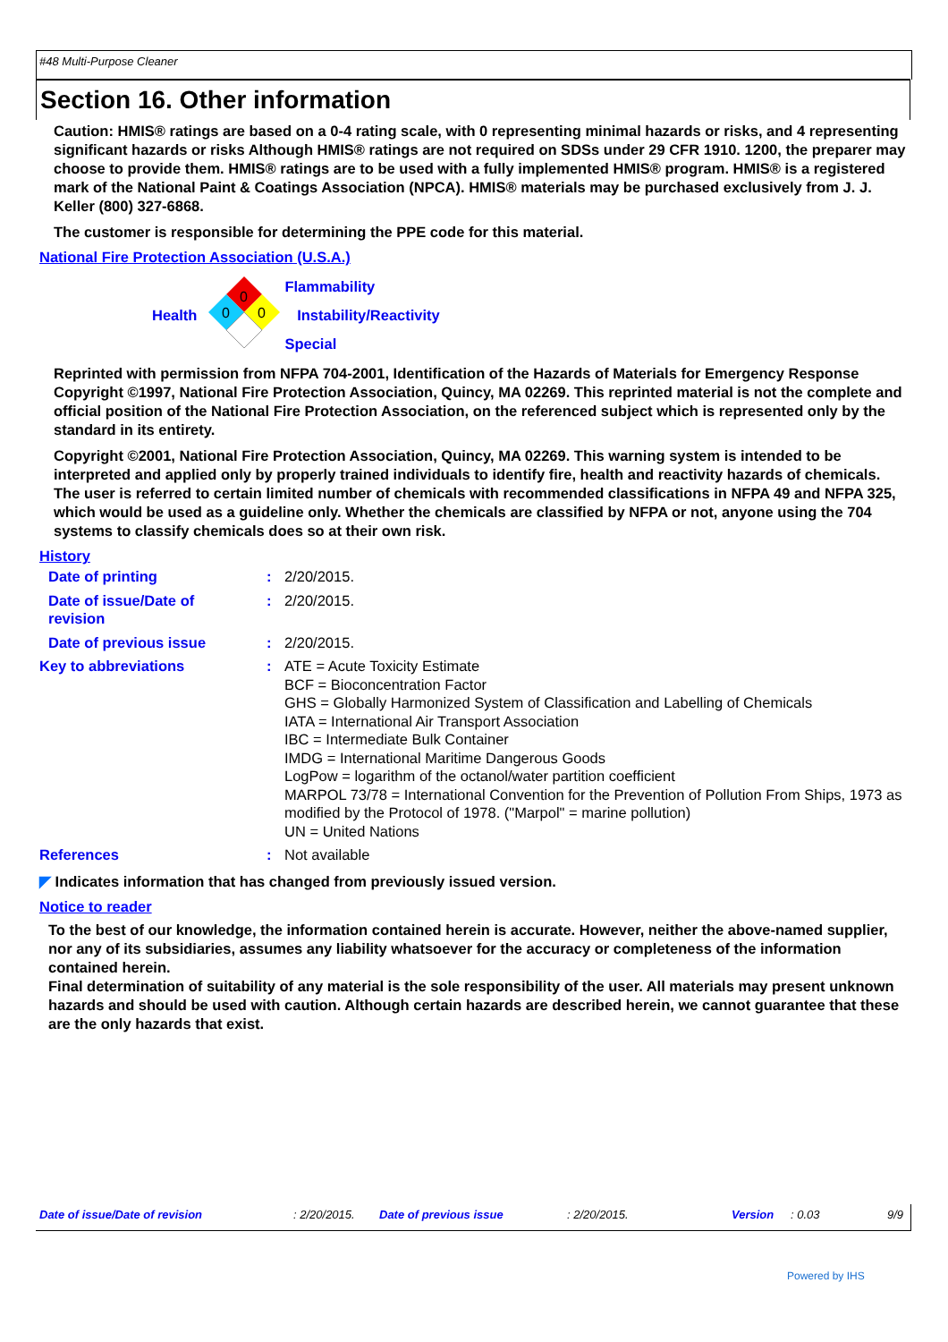#48 Multi-Purpose Cleaner
Section 16. Other information
Caution: HMIS® ratings are based on a 0-4 rating scale, with 0 representing minimal hazards or risks, and 4 representing significant hazards or risks Although HMIS® ratings are not required on SDSs under 29 CFR 1910. 1200, the preparer may choose to provide them. HMIS® ratings are to be used with a fully implemented HMIS® program. HMIS® is a registered mark of the National Paint & Coatings Association (NPCA). HMIS® materials may be purchased exclusively from J. J. Keller (800) 327-6868.
The customer is responsible for determining the PPE code for this material.
National Fire Protection Association (U.S.A.)
Health
0
0
0
Flammability
Instability/Reactivity
Special
Reprinted with permission from NFPA 704-2001, Identification of the Hazards of Materials for Emergency Response Copyright ©1997, National Fire Protection Association, Quincy, MA 02269. This reprinted material is not the complete and official position of the National Fire Protection Association, on the referenced subject which is represented only by the standard in its entirety.
Copyright ©2001, National Fire Protection Association, Quincy, MA 02269. This warning system is intended to be interpreted and applied only by properly trained individuals to identify fire, health and reactivity hazards of chemicals. The user is referred to certain limited number of chemicals with recommended classifications in NFPA 49 and NFPA 325, which would be used as a guideline only. Whether the chemicals are classified by NFPA or not, anyone using the 704 systems to classify chemicals does so at their own risk.
History
| Date of printing | : | 2/20/2015. |
| Date of issue/Date of revision | : | 2/20/2015. |
| Date of previous issue | : | 2/20/2015. |
| Key to abbreviations | : | ATE = Acute Toxicity Estimate BCF = Bioconcentration Factor GHS = Globally Harmonized System of Classification and Labelling of Chemicals IATA = International Air Transport Association IBC = Intermediate Bulk Container IMDG = International Maritime Dangerous Goods LogPow = logarithm of the octanol/water partition coefficient MARPOL 73/78 = International Convention for the Prevention of Pollution From Ships, 1973 as modified by the Protocol of 1978. ("Marpol" = marine pollution) UN = United Nations |
| References | : | Not available |
◤ Indicates information that has changed from previously issued version.
Notice to reader
To the best of our knowledge, the information contained herein is accurate. However, neither the above-named supplier, nor any of its subsidiaries, assumes any liability whatsoever for the accuracy or completeness of the information contained herein.
Final determination of suitability of any material is the sole responsibility of the user. All materials may present unknown hazards and should be used with caution. Although certain hazards are described herein, we cannot guarantee that these are the only hazards that exist.
Date of issue/Date of revision: 2/20/2015. Date of previous issue: 2/20/2015. Version: 0.03 9/9
Powered by IHS